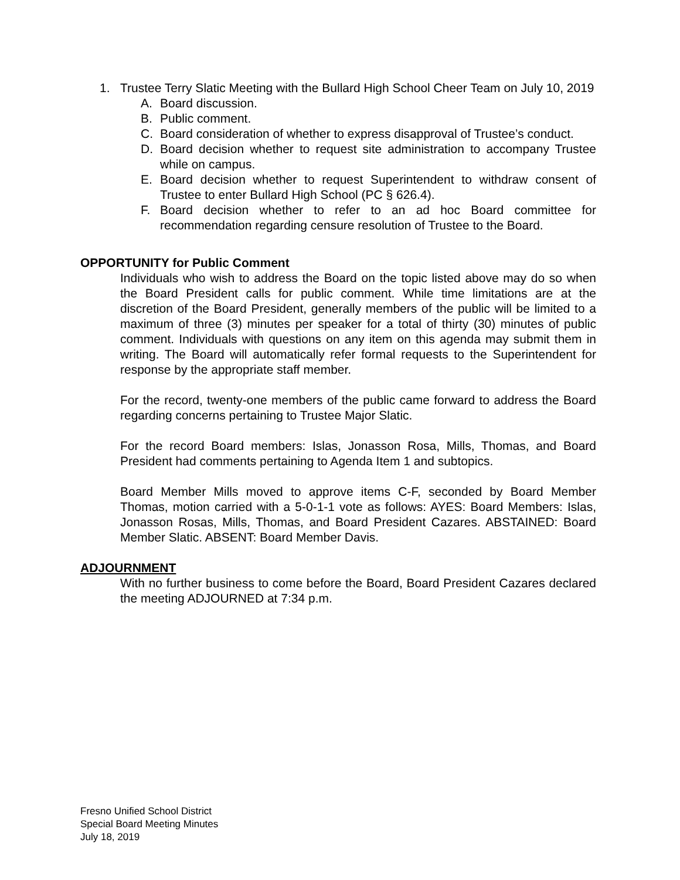1. Trustee Terry Slatic Meeting with the Bullard High School Cheer Team on July 10, 2019
A. Board discussion.
B. Public comment.
C. Board consideration of whether to express disapproval of Trustee’s conduct.
D. Board decision whether to request site administration to accompany Trustee while on campus.
E. Board decision whether to request Superintendent to withdraw consent of Trustee to enter Bullard High School (PC § 626.4).
F. Board decision whether to refer to an ad hoc Board committee for recommendation regarding censure resolution of Trustee to the Board.
OPPORTUNITY for Public Comment
Individuals who wish to address the Board on the topic listed above may do so when the Board President calls for public comment. While time limitations are at the discretion of the Board President, generally members of the public will be limited to a maximum of three (3) minutes per speaker for a total of thirty (30) minutes of public comment. Individuals with questions on any item on this agenda may submit them in writing. The Board will automatically refer formal requests to the Superintendent for response by the appropriate staff member.
For the record, twenty-one members of the public came forward to address the Board regarding concerns pertaining to Trustee Major Slatic.
For the record Board members: Islas, Jonasson Rosa, Mills, Thomas, and Board President had comments pertaining to Agenda Item 1 and subtopics.
Board Member Mills moved to approve items C-F, seconded by Board Member Thomas, motion carried with a 5-0-1-1 vote as follows: AYES: Board Members: Islas, Jonasson Rosas, Mills, Thomas, and Board President Cazares. ABSTAINED: Board Member Slatic. ABSENT: Board Member Davis.
ADJOURNMENT
With no further business to come before the Board, Board President Cazares declared the meeting ADJOURNED at 7:34 p.m.
Fresno Unified School District
Special Board Meeting Minutes
July 18, 2019